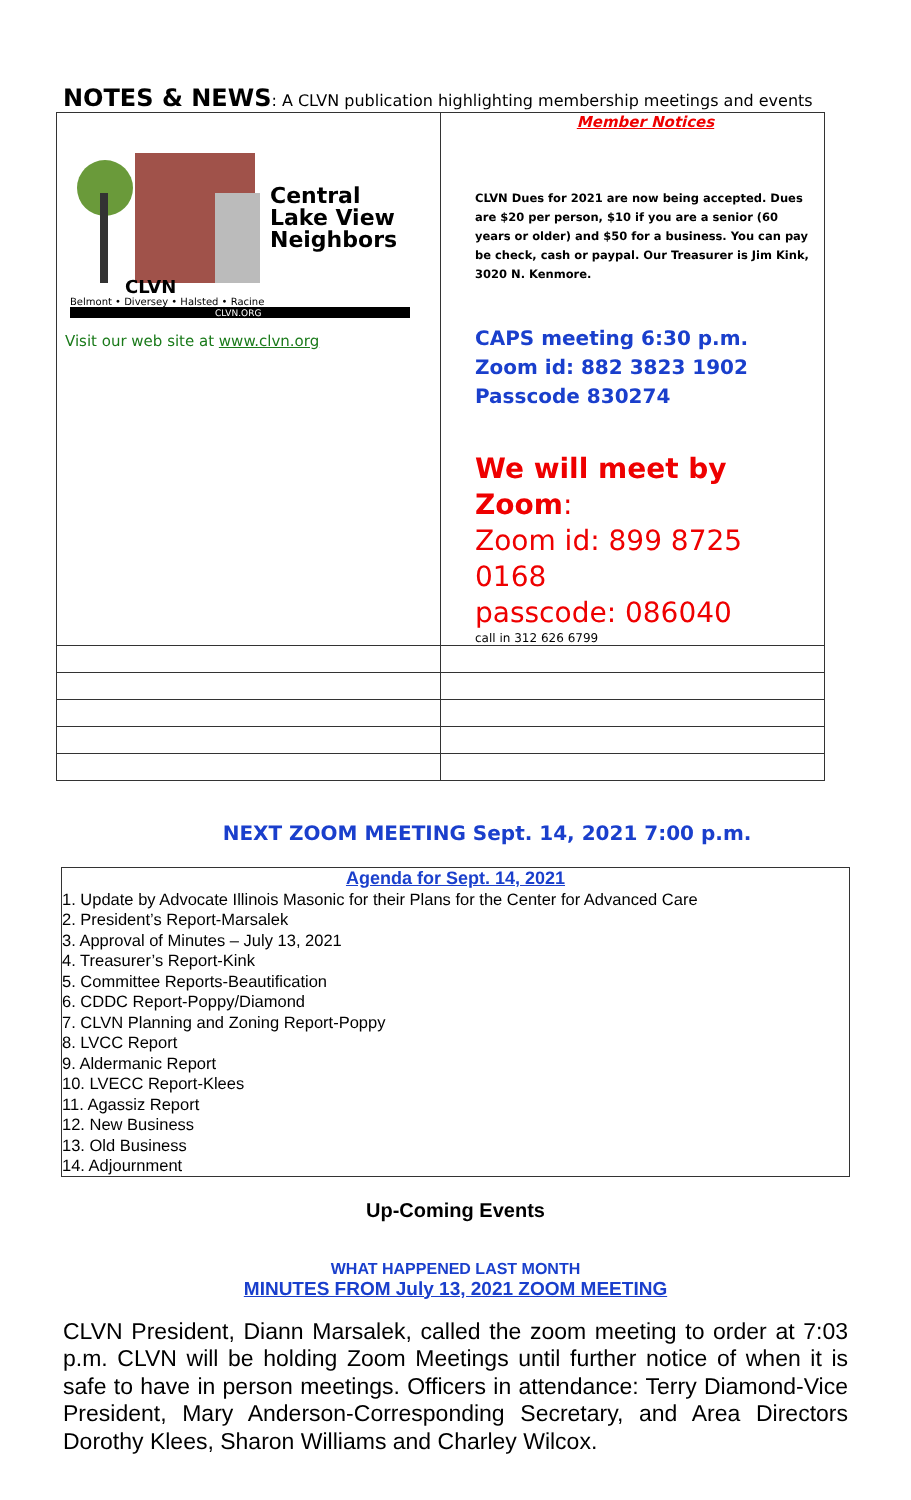NOTES & NEWS: A CLVN publication highlighting membership meetings and events
| Central Lake View Neighbors CLVN Belmont • Diversey • Halsted • Racine CLVN.ORG Visit our web site at www.clvn.org | Member Notices CLVN Dues for 2021 are now being accepted. Dues are $20 per person, $10 if you are a senior (60 years or older) and $50 for a business. You can pay be check, cash or paypal. Our Treasurer is Jim Kink, 3020 N. Kenmore. CAPS meeting 6:30 p.m. Zoom id: 882 3823 1902 Passcode 830274 We will meet by Zoom : Zoom id: 899 8725 0168 passcode: 086040 call in 312 626 6799 |
NEXT ZOOM MEETING Sept. 14, 2021 7:00 p.m.
Agenda for Sept. 14, 2021
1. Update by Advocate Illinois Masonic for their Plans for the Center for Advanced Care
2. President’s Report-Marsalek
3. Approval of Minutes – July 13, 2021
4. Treasurer’s Report-Kink
5. Committee Reports-Beautification
6. CDDC Report-Poppy/Diamond
7. CLVN Planning and Zoning Report-Poppy
8. LVCC Report
9. Aldermanic Report
10. LVECC Report-Klees
11. Agassiz Report
12. New Business
13. Old Business
14. Adjournment
Up-Coming Events
WHAT HAPPENED LAST MONTH
MINUTES FROM July 13, 2021 ZOOM MEETING
CLVN President, Diann Marsalek, called the zoom meeting to order at 7:03 p.m. CLVN will be holding Zoom Meetings until further notice of when it is safe to have in person meetings. Officers in attendance: Terry Diamond-Vice President, Mary Anderson-Corresponding Secretary, and Area Directors Dorothy Klees, Sharon Williams and Charley Wilcox.